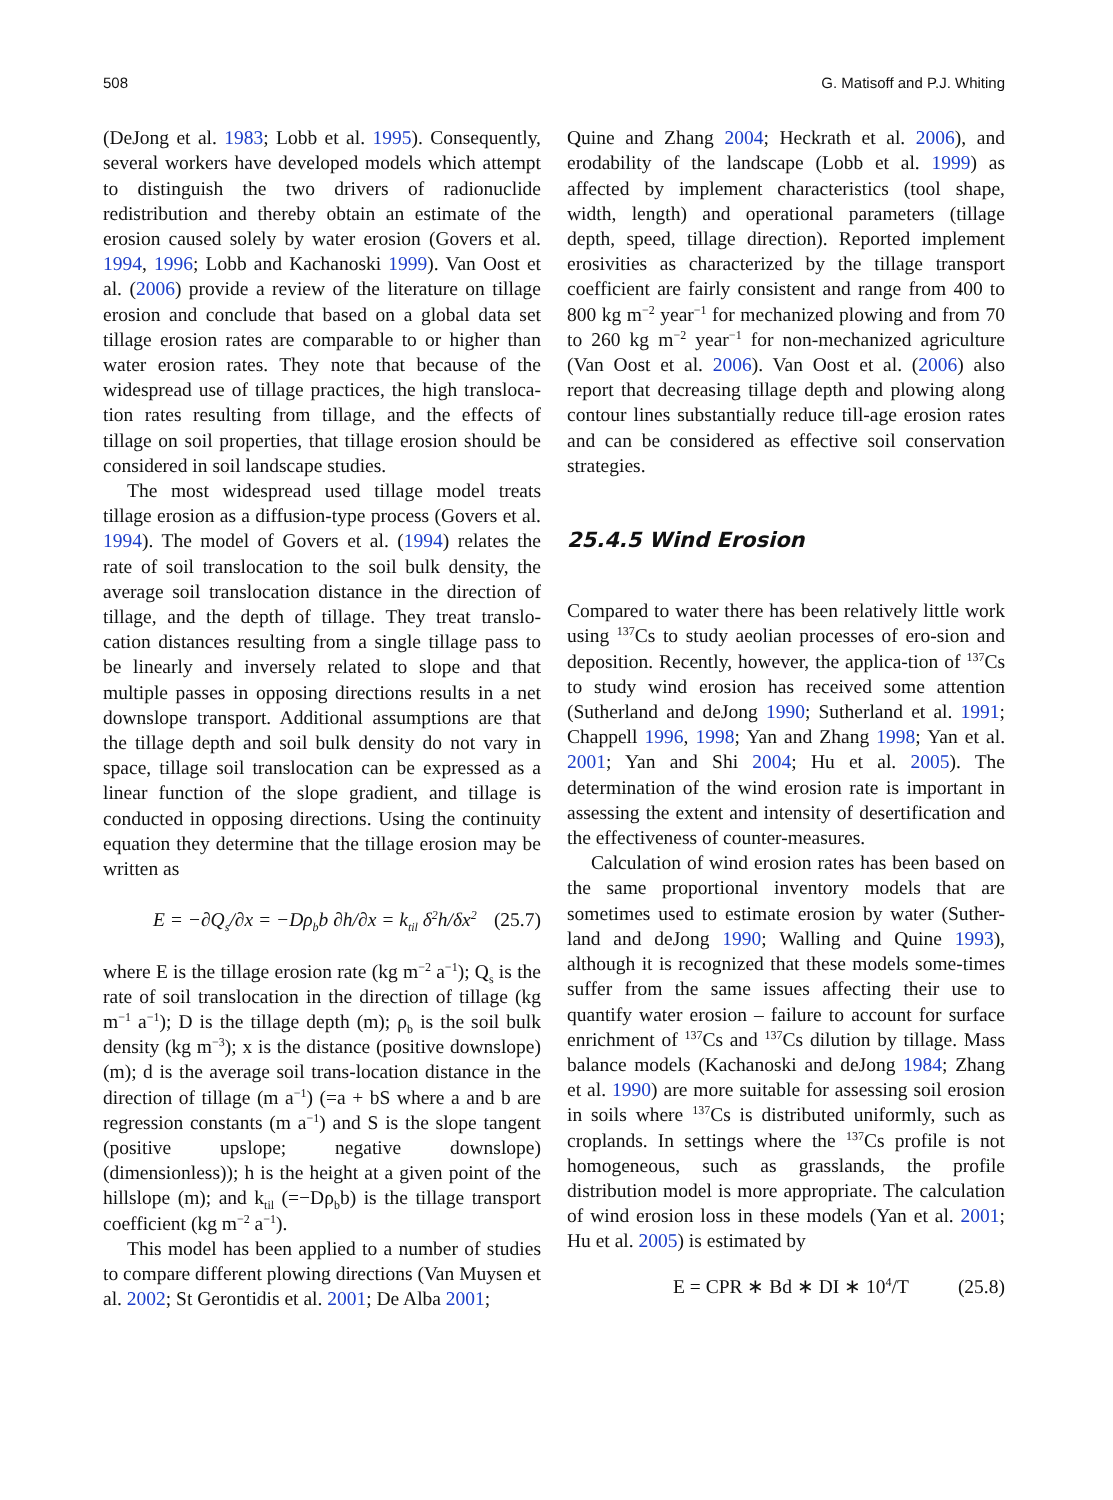508 G. Matisoff and P.J. Whiting
(DeJong et al. 1983; Lobb et al. 1995). Consequently, several workers have developed models which attempt to distinguish the two drivers of radionuclide redistribution and thereby obtain an estimate of the erosion caused solely by water erosion (Govers et al. 1994, 1996; Lobb and Kachanoski 1999). Van Oost et al. (2006) provide a review of the literature on tillage erosion and conclude that based on a global data set tillage erosion rates are comparable to or higher than water erosion rates. They note that because of the widespread use of tillage practices, the high transloca-tion rates resulting from tillage, and the effects of tillage on soil properties, that tillage erosion should be considered in soil landscape studies.
The most widespread used tillage model treats tillage erosion as a diffusion-type process (Govers et al. 1994). The model of Govers et al. (1994) relates the rate of soil translocation to the soil bulk density, the average soil translocation distance in the direction of tillage, and the depth of tillage. They treat translo-cation distances resulting from a single tillage pass to be linearly and inversely related to slope and that multiple passes in opposing directions results in a net downslope transport. Additional assumptions are that the tillage depth and soil bulk density do not vary in space, tillage soil translocation can be expressed as a linear function of the slope gradient, and tillage is conducted in opposing directions. Using the continuity equation they determine that the tillage erosion may be written as
E = −∂Q<sub>s</sub>/∂x = −Dρ<sub>b</sub>b ∂h/∂x = k<sub>til</sub> δ<sup>2</sup>h/δx<sup>2</sup> (25.7)
where E is the tillage erosion rate (kg m<sup>−2</sup> a<sup>−1</sup>); Q<sub>s</sub> is the rate of soil translocation in the direction of tillage (kg m<sup>−1</sup> a<sup>−1</sup>); D is the tillage depth (m); ρ<sub>b</sub> is the soil bulk density (kg m<sup>−3</sup>); x is the distance (positive downslope) (m); d is the average soil trans-location distance in the direction of tillage (m a<sup>−1</sup>) (=a + bS where a and b are regression constants (m a<sup>−1</sup>) and S is the slope tangent (positive upslope; negative downslope) (dimensionless)); h is the height at a given point of the hillslope (m); and k<sub>til</sub> (=−Dρ<sub>b</sub>b) is the tillage transport coefficient (kg m<sup>−2</sup> a<sup>−1</sup>).
This model has been applied to a number of studies to compare different plowing directions (Van Muysen et al. 2002; St Gerontidis et al. 2001; De Alba 2001;
Quine and Zhang 2004; Heckrath et al. 2006), and erodability of the landscape (Lobb et al. 1999) as affected by implement characteristics (tool shape, width, length) and operational parameters (tillage depth, speed, tillage direction). Reported implement erosivities as characterized by the tillage transport coefficient are fairly consistent and range from 400 to 800 kg m<sup>−2</sup> year<sup>−1</sup> for mechanized plowing and from 70 to 260 kg m<sup>−2</sup> year<sup>−1</sup> for non-mechanized agriculture (Van Oost et al. 2006). Van Oost et al. (2006) also report that decreasing tillage depth and plowing along contour lines substantially reduce till-age erosion rates and can be considered as effective soil conservation strategies.
25.4.5 Wind Erosion
Compared to water there has been relatively little work using <sup>137</sup>Cs to study aeolian processes of ero-sion and deposition. Recently, however, the applica-tion of <sup>137</sup>Cs to study wind erosion has received some attention (Sutherland and deJong 1990; Sutherland et al. 1991; Chappell 1996, 1998; Yan and Zhang 1998; Yan et al. 2001; Yan and Shi 2004; Hu et al. 2005). The determination of the wind erosion rate is important in assessing the extent and intensity of desertification and the effectiveness of counter-measures.
Calculation of wind erosion rates has been based on the same proportional inventory models that are sometimes used to estimate erosion by water (Suther-land and deJong 1990; Walling and Quine 1993), although it is recognized that these models some-times suffer from the same issues affecting their use to quantify water erosion – failure to account for surface enrichment of <sup>137</sup>Cs and <sup>137</sup>Cs dilution by tillage. Mass balance models (Kachanoski and deJong 1984; Zhang et al. 1990) are more suitable for assessing soil erosion in soils where <sup>137</sup>Cs is distributed uniformly, such as croplands. In settings where the <sup>137</sup>Cs profile is not homogeneous, such as grasslands, the profile distribution model is more appropriate. The calculation of wind erosion loss in these models (Yan et al. 2001; Hu et al. 2005) is estimated by
E = CPR ∗ Bd ∗ DI ∗ 10<sup>4</sup>/T (25.8)